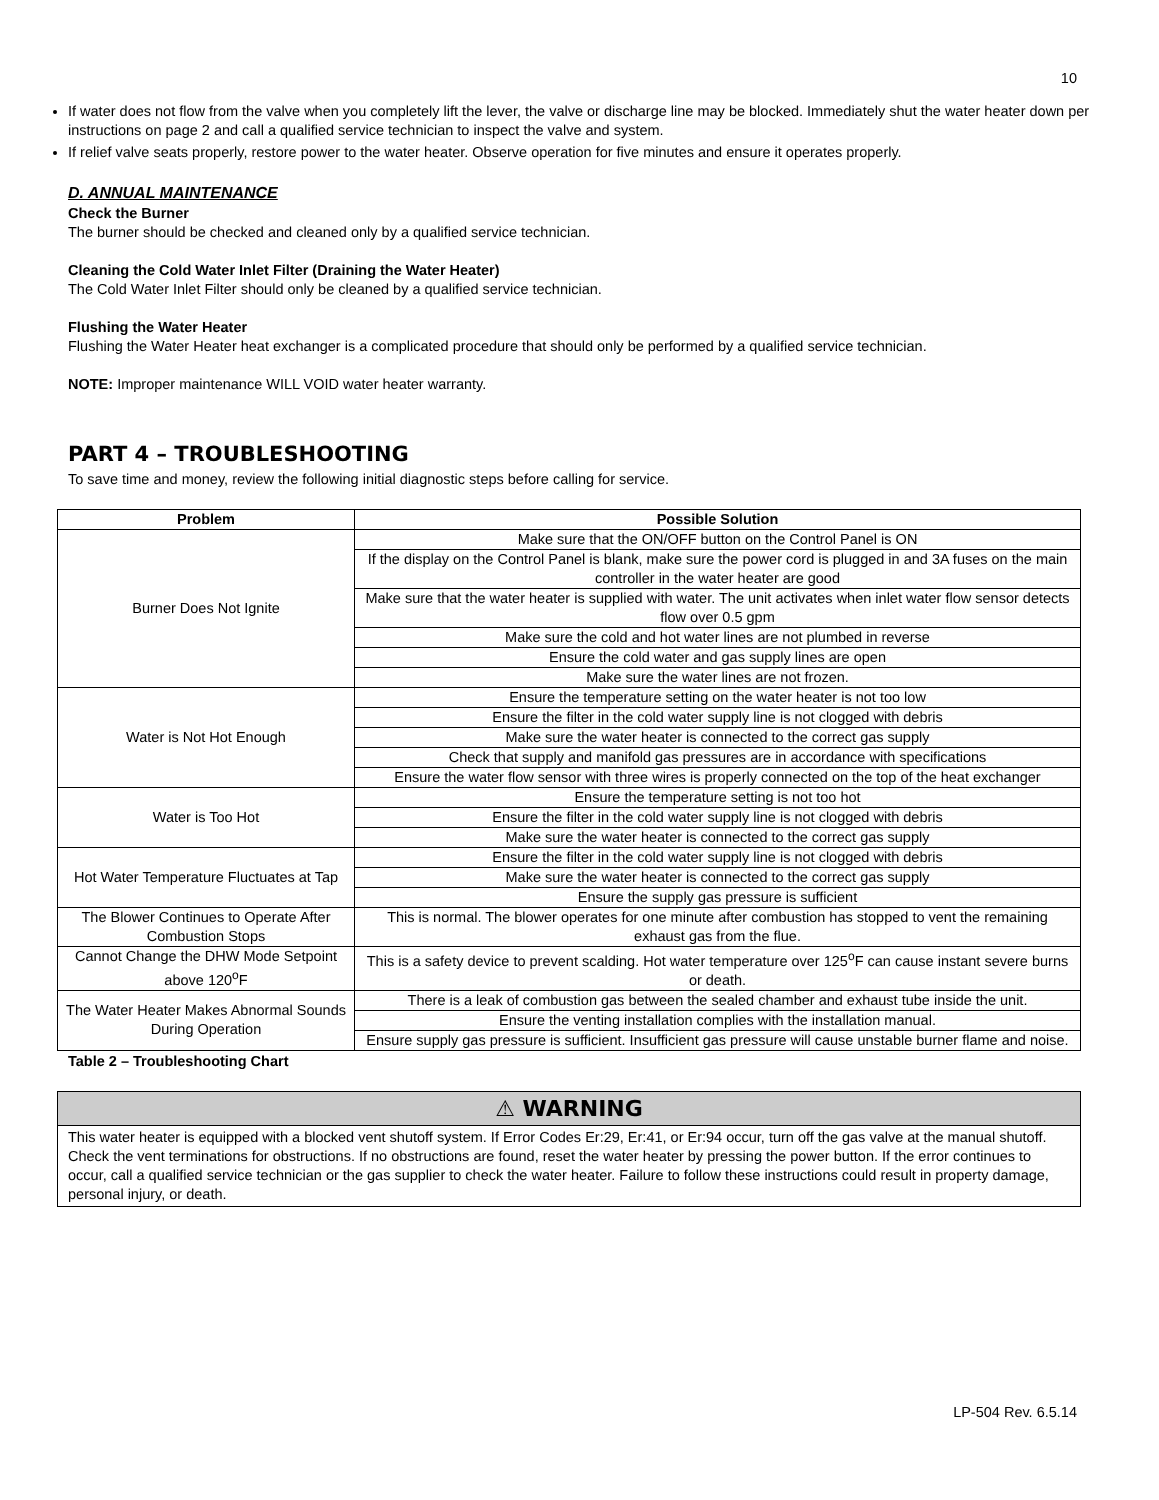10
If water does not flow from the valve when you completely lift the lever, the valve or discharge line may be blocked. Immediately shut the water heater down per instructions on page 2 and call a qualified service technician to inspect the valve and system.
If relief valve seats properly, restore power to the water heater. Observe operation for five minutes and ensure it operates properly.
D. ANNUAL MAINTENANCE
Check the Burner
The burner should be checked and cleaned only by a qualified service technician.
Cleaning the Cold Water Inlet Filter (Draining the Water Heater)
The Cold Water Inlet Filter should only be cleaned by a qualified service technician.
Flushing the Water Heater
Flushing the Water Heater heat exchanger is a complicated procedure that should only be performed by a qualified service technician.
NOTE: Improper maintenance WILL VOID water heater warranty.
PART 4 – TROUBLESHOOTING
To save time and money, review the following initial diagnostic steps before calling for service.
| Problem | Possible Solution |
| --- | --- |
| Burner Does Not Ignite | Make sure that the ON/OFF button on the Control Panel is ON |
| | If the display on the Control Panel is blank, make sure the power cord is plugged in and 3A fuses on the main controller in the water heater are good |
| | Make sure that the water heater is supplied with water. The unit activates when inlet water flow sensor detects flow over 0.5 gpm |
| | Make sure the cold and hot water lines are not plumbed in reverse |
| | Ensure the cold water and gas supply lines are open |
| | Make sure the water lines are not frozen. |
| Water is Not Hot Enough | Ensure the temperature setting on the water heater is not too low |
| | Ensure the filter in the cold water supply line is not clogged with debris |
| | Make sure the water heater is connected to the correct gas supply |
| | Check that supply and manifold gas pressures are in accordance with specifications |
| | Ensure the water flow sensor with three wires is properly connected on the top of the heat exchanger |
| Water is Too Hot | Ensure the temperature setting is not too hot |
| | Ensure the filter in the cold water supply line is not clogged with debris |
| | Make sure the water heater is connected to the correct gas supply |
| Hot Water Temperature Fluctuates at Tap | Ensure the filter in the cold water supply line is not clogged with debris |
| | Make sure the water heater is connected to the correct gas supply |
| | Ensure the supply gas pressure is sufficient |
| The Blower Continues to Operate After Combustion Stops | This is normal. The blower operates for one minute after combustion has stopped to vent the remaining exhaust gas from the flue. |
| Cannot Change the DHW Mode Setpoint above 120<sup>o</sup>F | This is a safety device to prevent scalding. Hot water temperature over 125<sup>o</sup>F can cause instant severe burns or death. |
| The Water Heater Makes Abnormal Sounds During Operation | There is a leak of combustion gas between the sealed chamber and exhaust tube inside the unit. |
| | Ensure the venting installation complies with the installation manual. |
| | Ensure supply gas pressure is sufficient. Insufficient gas pressure will cause unstable burner flame and noise. |
Table 2 – Troubleshooting Chart
⚠ WARNING
This water heater is equipped with a blocked vent shutoff system. If Error Codes Er:29, Er:41, or Er:94 occur, turn off the gas valve at the manual shutoff. Check the vent terminations for obstructions. If no obstructions are found, reset the water heater by pressing the power button. If the error continues to occur, call a qualified service technician or the gas supplier to check the water heater. Failure to follow these instructions could result in property damage, personal injury, or death.
LP-504 Rev. 6.5.14